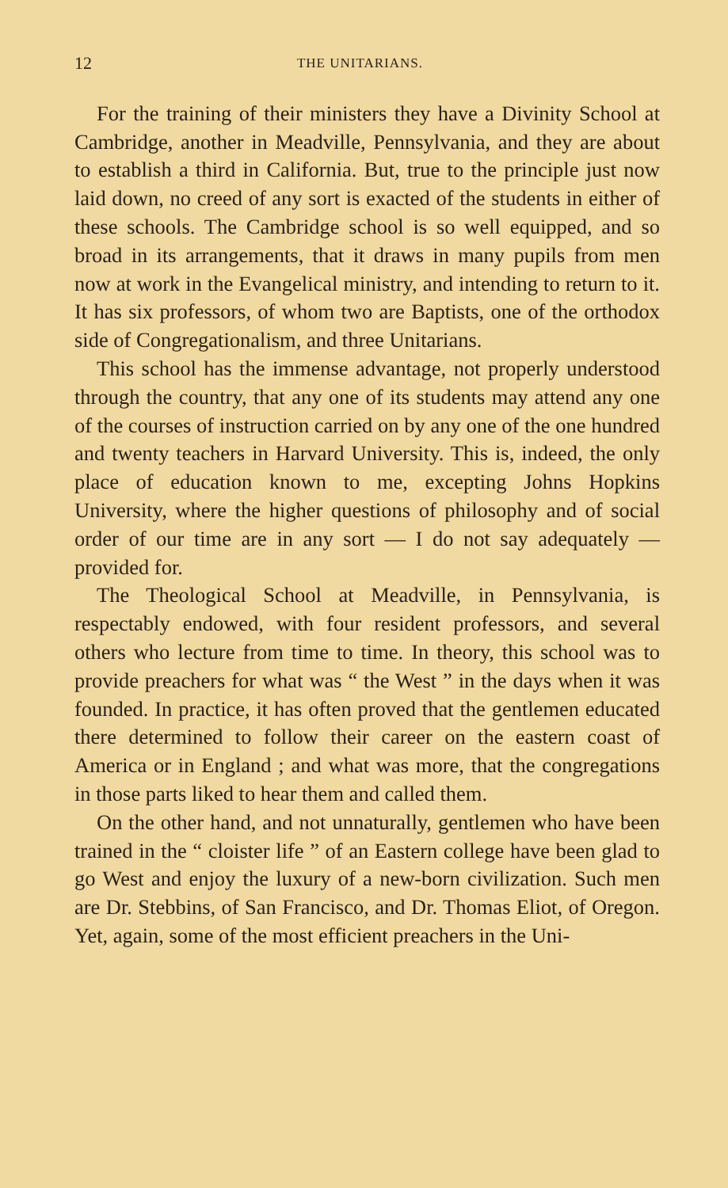12 THE UNITARIANS.
For the training of their ministers they have a Divinity School at Cambridge, another in Meadville, Pennsylvania, and they are about to establish a third in California. But, true to the principle just now laid down, no creed of any sort is exacted of the students in either of these schools. The Cambridge school is so well equipped, and so broad in its arrangements, that it draws in many pupils from men now at work in the Evangelical ministry, and intending to return to it. It has six professors, of whom two are Baptists, one of the orthodox side of Congregationalism, and three Unitarians.
This school has the immense advantage, not properly understood through the country, that any one of its students may attend any one of the courses of instruction carried on by any one of the one hundred and twenty teachers in Harvard University. This is, indeed, the only place of education known to me, excepting Johns Hopkins University, where the higher questions of philosophy and of social order of our time are in any sort — I do not say adequately — provided for.
The Theological School at Meadville, in Pennsylvania, is respectably endowed, with four resident professors, and several others who lecture from time to time. In theory, this school was to provide preachers for what was “ the West ” in the days when it was founded. In practice, it has often proved that the gentlemen educated there determined to follow their career on the eastern coast of America or in England ; and what was more, that the congregations in those parts liked to hear them and called them.
On the other hand, and not unnaturally, gentlemen who have been trained in the “ cloister life ” of an Eastern college have been glad to go West and enjoy the luxury of a new-born civilization. Such men are Dr. Stebbins, of San Francisco, and Dr. Thomas Eliot, of Oregon. Yet, again, some of the most efficient preachers in the Uni-